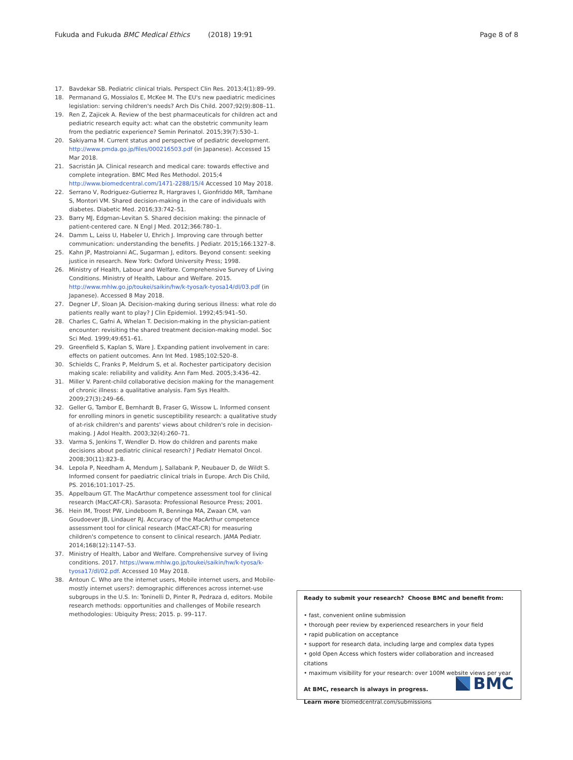Fukuda and Fukuda BMC Medical Ethics (2018) 19:91 Page 8 of 8
17. Bavdekar SB. Pediatric clinical trials. Perspect Clin Res. 2013;4(1):89–99.
18. Permanand G, Mossialos E, McKee M. The EU's new paediatric medicines legislation: serving children's needs? Arch Dis Child. 2007;92(9):808–11.
19. Ren Z, Zajicek A. Review of the best pharmaceuticals for children act and pediatric research equity act: what can the obstetric community learn from the pediatric experience? Semin Perinatol. 2015;39(7):530–1.
20. Sakiyama M. Current status and perspective of pediatric development. http://www.pmda.go.jp/files/000216503.pdf (in Japanese). Accessed 15 Mar 2018.
21. Sacristán JA. Clinical research and medical care: towards effective and complete integration. BMC Med Res Methodol. 2015;4 http://www.biomedcentral.com/1471-2288/15/4 Accessed 10 May 2018.
22. Serrano V, Rodriguez-Gutierrez R, Hargraves I, Gionfriddo MR, Tamhane S, Montori VM. Shared decision-making in the care of individuals with diabetes. Diabetic Med. 2016;33:742–51.
23. Barry MJ, Edgman-Levitan S. Shared decision making: the pinnacle of patient-centered care. N Engl J Med. 2012;366:780–1.
24. Damm L, Leiss U, Habeler U, Ehrich J. Improving care through better communication: understanding the benefits. J Pediatr. 2015;166:1327–8.
25. Kahn JP, Mastroianni AC, Sugarman J, editors. Beyond consent: seeking justice in research. New York: Oxford University Press; 1998.
26. Ministry of Health, Labour and Welfare. Comprehensive Survey of Living Conditions. Ministry of Health, Labour and Welfare. 2015. http://www.mhlw.go.jp/toukei/saikin/hw/k-tyosa/k-tyosa14/dl/03.pdf (in Japanese). Accessed 8 May 2018.
27. Degner LF, Sloan JA. Decision-making during serious illness: what role do patients really want to play? J Clin Epidemiol. 1992;45:941–50.
28. Charles C, Gafni A, Whelan T. Decision-making in the physician-patient encounter: revisiting the shared treatment decision-making model. Soc Sci Med. 1999;49:651–61.
29. Greenfield S, Kaplan S, Ware J. Expanding patient involvement in care: effects on patient outcomes. Ann Int Med. 1985;102:520–8.
30. Schields C, Franks P, Meldrum S, et al. Rochester participatory decision making scale: reliability and validity. Ann Fam Med. 2005;3:436–42.
31. Miller V. Parent-child collaborative decision making for the management of chronic illness: a qualitative analysis. Fam Sys Health. 2009;27(3):249–66.
32. Geller G, Tambor E, Bernhardt B, Fraser G, Wissow L. Informed consent for enrolling minors in genetic susceptibility research: a qualitative study of at-risk children's and parents' views about children's role in decision-making. J Adol Health. 2003;32(4):260–71.
33. Varma S, Jenkins T, Wendler D. How do children and parents make decisions about pediatric clinical research? J Pediatr Hematol Oncol. 2008;30(11):823–8.
34. Lepola P, Needham A, Mendum J, Sallabank P, Neubauer D, de Wildt S. Informed consent for paediatric clinical trials in Europe. Arch Dis Child, PS. 2016;101:1017–25.
35. Appelbaum GT. The MacArthur competence assessment tool for clinical research (MacCAT-CR). Sarasota: Professional Resource Press; 2001.
36. Hein IM, Troost PW, Lindeboom R, Benninga MA, Zwaan CM, van Goudoever JB, Lindauer RJ. Accuracy of the MacArthur competence assessment tool for clinical research (MacCAT-CR) for measuring children's competence to consent to clinical research. JAMA Pediatr. 2014;168(12):1147–53.
37. Ministry of Health, Labor and Welfare. Comprehensive survey of living conditions. 2017. https://www.mhlw.go.jp/toukei/saikin/hw/k-tyosa/k-tyosa17/dl/02.pdf. Accessed 10 May 2018.
38. Antoun C. Who are the internet users, Mobile internet users, and Mobile-mostly internet users?: demographic differences across internet-use subgroups in the U.S. In: Toninelli D, Pinter R, Pedraza d, editors. Mobile research methods: opportunities and challenges of Mobile research methodologies: Ubiquity Press; 2015. p. 99–117.
Ready to submit your research? Choose BMC and benefit from:
• fast, convenient online submission
• thorough peer review by experienced researchers in your field
• rapid publication on acceptance
• support for research data, including large and complex data types
• gold Open Access which fosters wider collaboration and increased citations
• maximum visibility for your research: over 100M website views per year
At BMC, research is always in progress.
Learn more biomedcentral.com/submissions
BMC